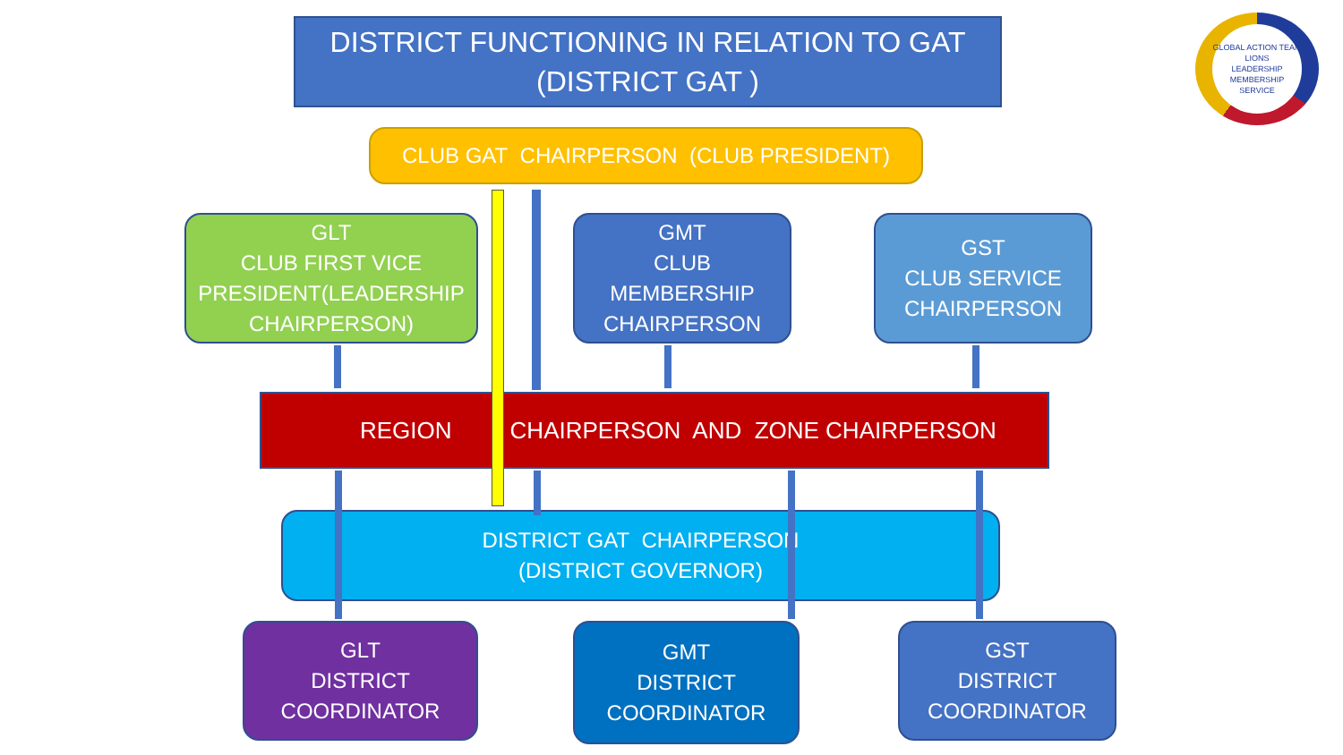DISTRICT FUNCTIONING IN RELATION TO GAT
(DISTRICT GAT )
GLOBAL ACTION TEAM
LIONS
LEADERSHIP MEMBERSHIP SERVICE
CLUB GAT CHAIRPERSON (CLUB PRESIDENT)
GLT
CLUB FIRST VICE
PRESIDENT(LEADERSHIP
CHAIRPERSON)
GMT
CLUB
MEMBERSHIP
CHAIRPERSON
GST
CLUB SERVICE
CHAIRPERSON
REGION CHAIRPERSON AND ZONE CHAIRPERSON
DISTRICT GAT CHAIRPERSON
(DISTRICT GOVERNOR)
GLT
DISTRICT
COORDINATOR
GMT
DISTRICT
COORDINATOR
GST
DISTRICT
COORDINATOR